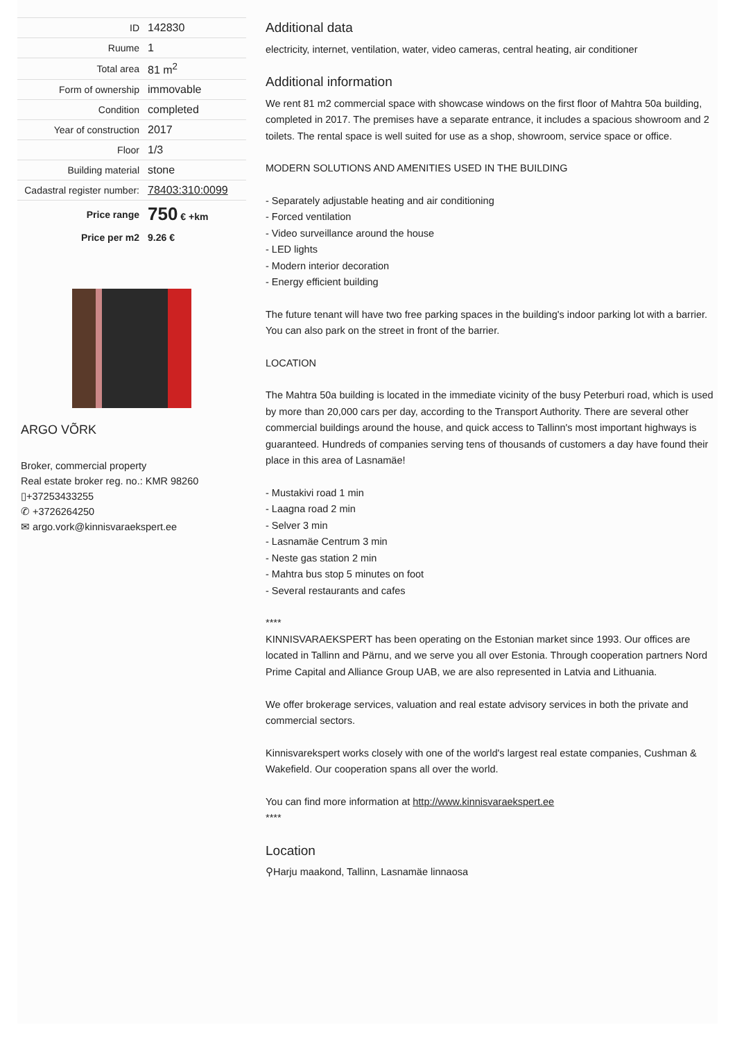| ID | 142830 |
| Ruume | 1 |
| Total area | 81 m<sup>2</sup> |
| Form of ownership | immovable |
| Condition | completed |
| Year of construction | 2017 |
| Floor | 1/3 |
| Building material | stone |
| Cadastral register number: | 78403:310:0099 |
| Price range | 750 € +km |
| Price per m2 | 9.26 € |
ARGO VÕRK
Broker, commercial property
Real estate broker reg. no.: KMR 98260
▯+37253433255
✆ +3726264250
✉ argo.vork@kinnisvaraekspert.ee
Additional data
electricity, internet, ventilation, water, video cameras, central heating, air conditioner
Additional information
We rent 81 m2 commercial space with showcase windows on the first floor of Mahtra 50a building, completed in 2017. The premises have a separate entrance, it includes a spacious showroom and 2 toilets. The rental space is well suited for use as a shop, showroom, service space or office.
MODERN SOLUTIONS AND AMENITIES USED IN THE BUILDING
- Separately adjustable heating and air conditioning
- Forced ventilation
- Video surveillance around the house
- LED lights
- Modern interior decoration
- Energy efficient building
The future tenant will have two free parking spaces in the building's indoor parking lot with a barrier. You can also park on the street in front of the barrier.
LOCATION
The Mahtra 50a building is located in the immediate vicinity of the busy Peterburi road, which is used by more than 20,000 cars per day, according to the Transport Authority. There are several other commercial buildings around the house, and quick access to Tallinn's most important highways is guaranteed. Hundreds of companies serving tens of thousands of customers a day have found their place in this area of Lasnamäe!
- Mustakivi road 1 min
- Laagna road 2 min
- Selver 3 min
- Lasnamäe Centrum 3 min
- Neste gas station 2 min
- Mahtra bus stop 5 minutes on foot
- Several restaurants and cafes
****
KINNISVARAEKSPERT has been operating on the Estonian market since 1993. Our offices are located in Tallinn and Pärnu, and we serve you all over Estonia. Through cooperation partners Nord Prime Capital and Alliance Group UAB, we are also represented in Latvia and Lithuania.
We offer brokerage services, valuation and real estate advisory services in both the private and commercial sectors.
Kinnisvarekspert works closely with one of the world's largest real estate companies, Cushman & Wakefield. Our cooperation spans all over the world.
You can find more information at http://www.kinnisvaraekspert.ee
****
Location
⚲Harju maakond, Tallinn, Lasnamäe linnaosa